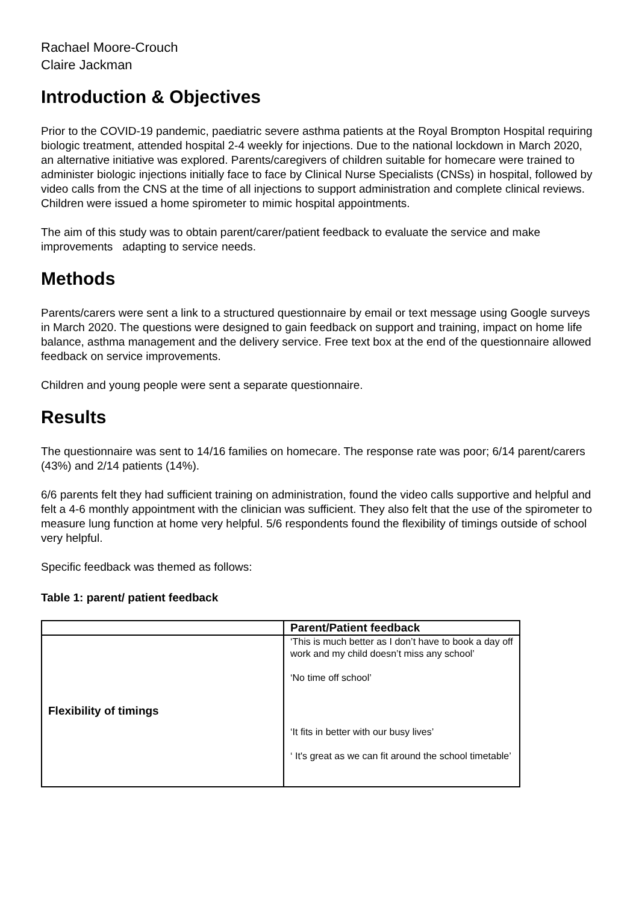Rachael Moore-Crouch
Claire Jackman
Introduction & Objectives
Prior to the COVID-19 pandemic, paediatric severe asthma patients at the Royal Brompton Hospital requiring biologic treatment, attended hospital 2-4 weekly for injections. Due to the national lockdown in March 2020, an alternative initiative was explored. Parents/caregivers of children suitable for homecare were trained to administer biologic injections initially face to face by Clinical Nurse Specialists (CNSs) in hospital, followed by video calls from the CNS at the time of all injections to support administration and complete clinical reviews. Children were issued a home spirometer to mimic hospital appointments.
The aim of this study was to obtain parent/carer/patient feedback to evaluate the service and make improvements adapting to service needs.
Methods
Parents/carers were sent a link to a structured questionnaire by email or text message using Google surveys in March 2020. The questions were designed to gain feedback on support and training, impact on home life balance, asthma management and the delivery service. Free text box at the end of the questionnaire allowed feedback on service improvements.
Children and young people were sent a separate questionnaire.
Results
The questionnaire was sent to 14/16 families on homecare. The response rate was poor; 6/14 parent/carers (43%) and 2/14 patients (14%).
6/6 parents felt they had sufficient training on administration, found the video calls supportive and helpful and felt a 4-6 monthly appointment with the clinician was sufficient. They also felt that the use of the spirometer to measure lung function at home very helpful. 5/6 respondents found the flexibility of timings outside of school very helpful.
Specific feedback was themed as follows:
Table 1: parent/ patient feedback
| | Parent/Patient feedback |
| --- | --- |
| Flexibility of timings | ‘This is much better as I don’t have to book a day off work and my child doesn’t miss any school’ ‘No time off school’ ‘It fits in better with our busy lives’ ‘ It's great as we can fit around the school timetable’ |